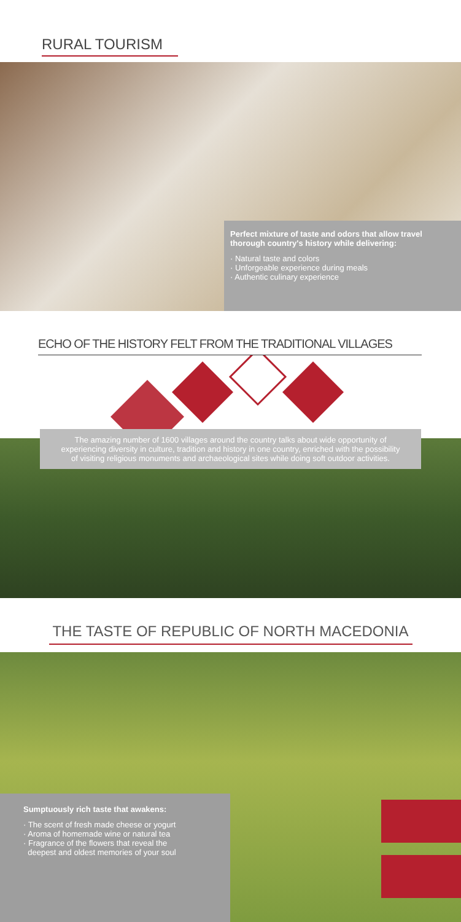RURAL TOURISM
Perfect mixture of taste and odors that allow travel thorough country's history while delivering:
· Natural taste and colors
· Unforgeable experience during meals
· Authentic culinary experience
ECHO OF THE HISTORY FELT FROM THE TRADITIONAL VILLAGES
The amazing number of 1600 villages around the country talks about wide opportunity of experiencing diversity in culture, tradition and history in one country, enriched with the possibility of visiting religious monuments and archaeological sites while doing soft outdoor activities.
THE TASTE OF REPUBLIC OF NORTH MACEDONIA
Sumptuously rich taste that awakens:
· The scent of fresh made cheese or yogurt
· Aroma of homemade wine or natural tea
· Fragrance of the flowers that reveal the
deepest and oldest memories of your soul